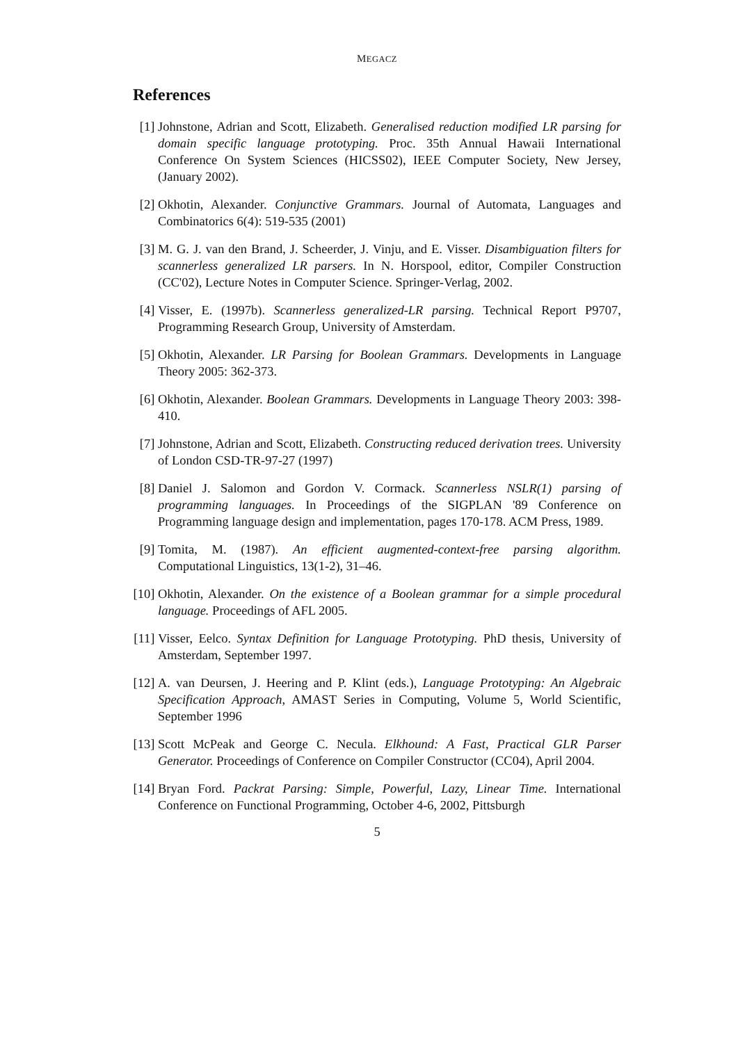MEGACZ
References
[1] Johnstone, Adrian and Scott, Elizabeth. Generalised reduction modified LR parsing for domain specific language prototyping. Proc. 35th Annual Hawaii International Conference On System Sciences (HICSS02), IEEE Computer Society, New Jersey, (January 2002).
[2] Okhotin, Alexander. Conjunctive Grammars. Journal of Automata, Languages and Combinatorics 6(4): 519-535 (2001)
[3] M. G. J. van den Brand, J. Scheerder, J. Vinju, and E. Visser. Disambiguation filters for scannerless generalized LR parsers. In N. Horspool, editor, Compiler Construction (CC'02), Lecture Notes in Computer Science. Springer-Verlag, 2002.
[4] Visser, E. (1997b). Scannerless generalized-LR parsing. Technical Report P9707, Programming Research Group, University of Amsterdam.
[5] Okhotin, Alexander. LR Parsing for Boolean Grammars. Developments in Language Theory 2005: 362-373.
[6] Okhotin, Alexander. Boolean Grammars. Developments in Language Theory 2003: 398-410.
[7] Johnstone, Adrian and Scott, Elizabeth. Constructing reduced derivation trees. University of London CSD-TR-97-27 (1997)
[8] Daniel J. Salomon and Gordon V. Cormack. Scannerless NSLR(1) parsing of programming languages. In Proceedings of the SIGPLAN '89 Conference on Programming language design and implementation, pages 170-178. ACM Press, 1989.
[9] Tomita, M. (1987). An efficient augmented-context-free parsing algorithm. Computational Linguistics, 13(1-2), 31–46.
[10] Okhotin, Alexander. On the existence of a Boolean grammar for a simple procedural language. Proceedings of AFL 2005.
[11] Visser, Eelco. Syntax Definition for Language Prototyping. PhD thesis, University of Amsterdam, September 1997.
[12] A. van Deursen, J. Heering and P. Klint (eds.), Language Prototyping: An Algebraic Specification Approach, AMAST Series in Computing, Volume 5, World Scientific, September 1996
[13] Scott McPeak and George C. Necula. Elkhound: A Fast, Practical GLR Parser Generator. Proceedings of Conference on Compiler Constructor (CC04), April 2004.
[14] Bryan Ford. Packrat Parsing: Simple, Powerful, Lazy, Linear Time. International Conference on Functional Programming, October 4-6, 2002, Pittsburgh
5